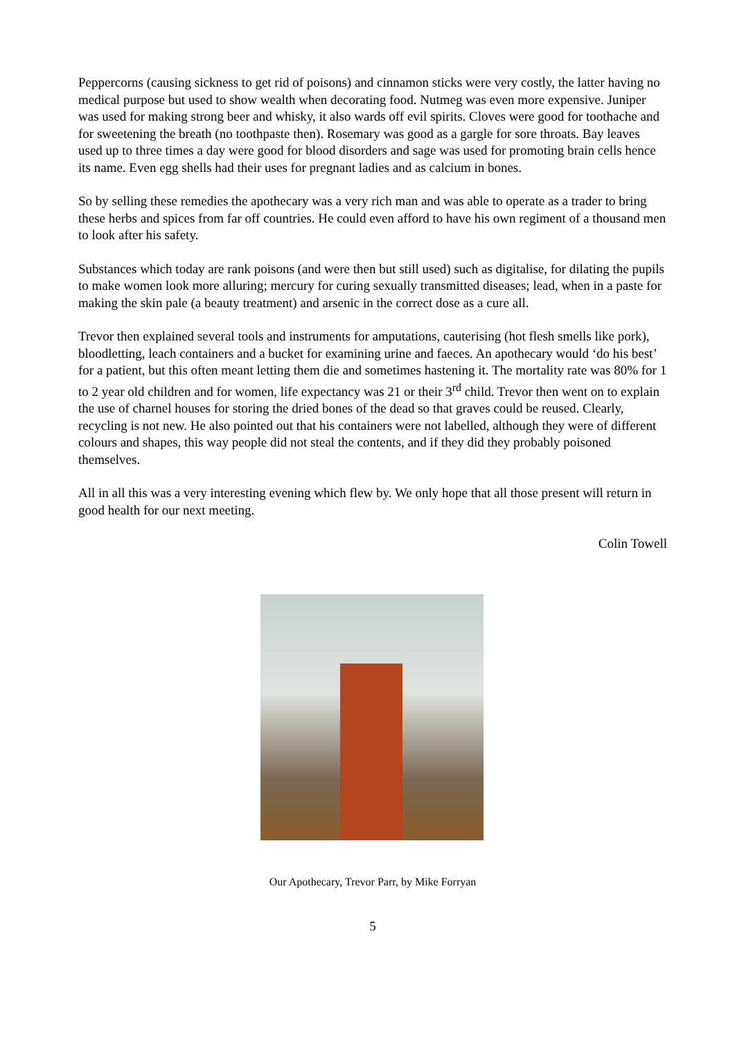Peppercorns (causing sickness to get rid of poisons) and cinnamon sticks were very costly, the latter having no medical purpose but used to show wealth when decorating food. Nutmeg was even more expensive. Juniper was used for making strong beer and whisky, it also wards off evil spirits. Cloves were good for toothache and for sweetening the breath (no toothpaste then). Rosemary was good as a gargle for sore throats. Bay leaves used up to three times a day were good for blood disorders and sage was used for promoting brain cells hence its name. Even egg shells had their uses for pregnant ladies and as calcium in bones.
So by selling these remedies the apothecary was a very rich man and was able to operate as a trader to bring these herbs and spices from far off countries. He could even afford to have his own regiment of a thousand men to look after his safety.
Substances which today are rank poisons (and were then but still used) such as digitalise, for dilating the pupils to make women look more alluring; mercury for curing sexually transmitted diseases; lead, when in a paste for making the skin pale (a beauty treatment) and arsenic in the correct dose as a cure all.
Trevor then explained several tools and instruments for amputations, cauterising (hot flesh smells like pork), bloodletting, leach containers and a bucket for examining urine and faeces. An apothecary would ‘do his best’ for a patient, but this often meant letting them die and sometimes hastening it. The mortality rate was 80% for 1 to 2 year old children and for women, life expectancy was 21 or their 3<sup>rd</sup> child. Trevor then went on to explain the use of charnel houses for storing the dried bones of the dead so that graves could be reused. Clearly, recycling is not new. He also pointed out that his containers were not labelled, although they were of different colours and shapes, this way people did not steal the contents, and if they did they probably poisoned themselves.
All in all this was a very interesting evening which flew by. We only hope that all those present will return in good health for our next meeting.
Colin Towell
Our Apothecary, Trevor Parr, by Mike Forryan
5